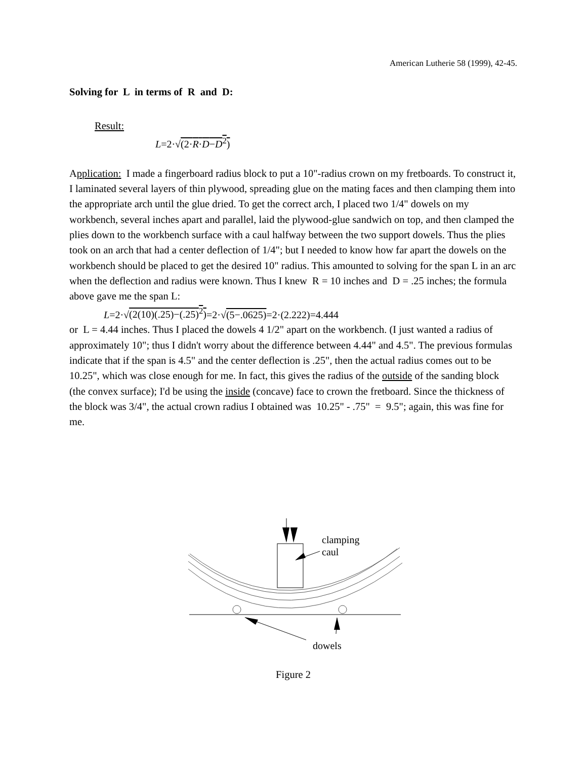American Lutherie 58 (1999), 42-45.
Solving for L in terms of R and D:
Result:
L=2·√(2·R·D−D<sup>2</sup>)
Application: I made a fingerboard radius block to put a 10"-radius crown on my fretboards. To construct it, I laminated several layers of thin plywood, spreading glue on the mating faces and then clamping them into the appropriate arch until the glue dried. To get the correct arch, I placed two 1/4" dowels on my workbench, several inches apart and parallel, laid the plywood-glue sandwich on top, and then clamped the plies down to the workbench surface with a caul halfway between the two support dowels. Thus the plies took on an arch that had a center deflection of 1/4"; but I needed to know how far apart the dowels on the workbench should be placed to get the desired 10" radius. This amounted to solving for the span L in an arc when the deflection and radius were known. Thus I knew R = 10 inches and D = .25 inches; the formula above gave me the span L:
L=2·√(2(10)(.25)−(.25)<sup>2</sup>)=2·√(5−.0625)=2·(2.222)=4.444
or L = 4.44 inches. Thus I placed the dowels 4 1/2" apart on the workbench. (I just wanted a radius of approximately 10"; thus I didn't worry about the difference between 4.44" and 4.5". The previous formulas indicate that if the span is 4.5" and the center deflection is .25", then the actual radius comes out to be 10.25", which was close enough for me. In fact, this gives the radius of the outside of the sanding block (the convex surface); I'd be using the inside (concave) face to crown the fretboard. Since the thickness of the block was 3/4", the actual crown radius I obtained was 10.25" - .75" = 9.5"; again, this was fine for me.
clamping
caul
dowels
Figure 2